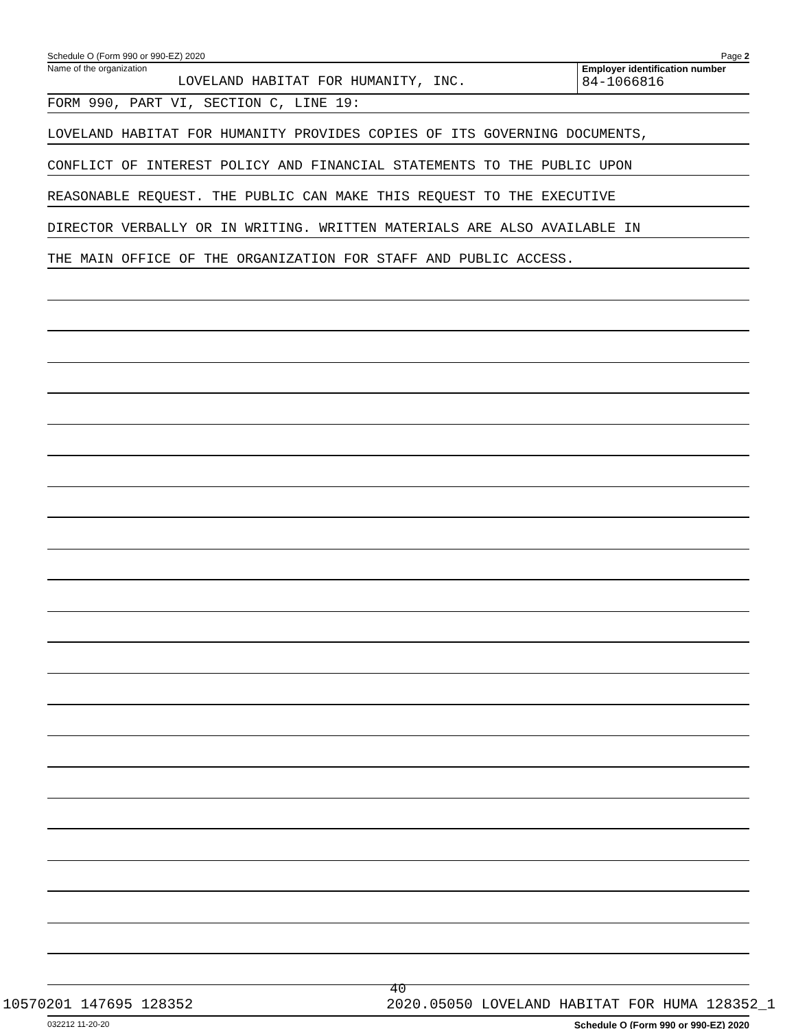Schedule O (Form 990 or 990-EZ) 2020 Page 2
Name of the organization
LOVELAND HABITAT FOR HUMANITY, INC.
Employer identification number
84-1066816
FORM 990, PART VI, SECTION C, LINE 19:
LOVELAND HABITAT FOR HUMANITY PROVIDES COPIES OF ITS GOVERNING DOCUMENTS,
CONFLICT OF INTEREST POLICY AND FINANCIAL STATEMENTS TO THE PUBLIC UPON
REASONABLE REQUEST. THE PUBLIC CAN MAKE THIS REQUEST TO THE EXECUTIVE
DIRECTOR VERBALLY OR IN WRITING. WRITTEN MATERIALS ARE ALSO AVAILABLE IN
THE MAIN OFFICE OF THE ORGANIZATION FOR STAFF AND PUBLIC ACCESS.
032212 11-20-20 Schedule O (Form 990 or 990-EZ) 2020
40
10570201 147695 128352 2020.05050 LOVELAND HABITAT FOR HUMA 128352_1